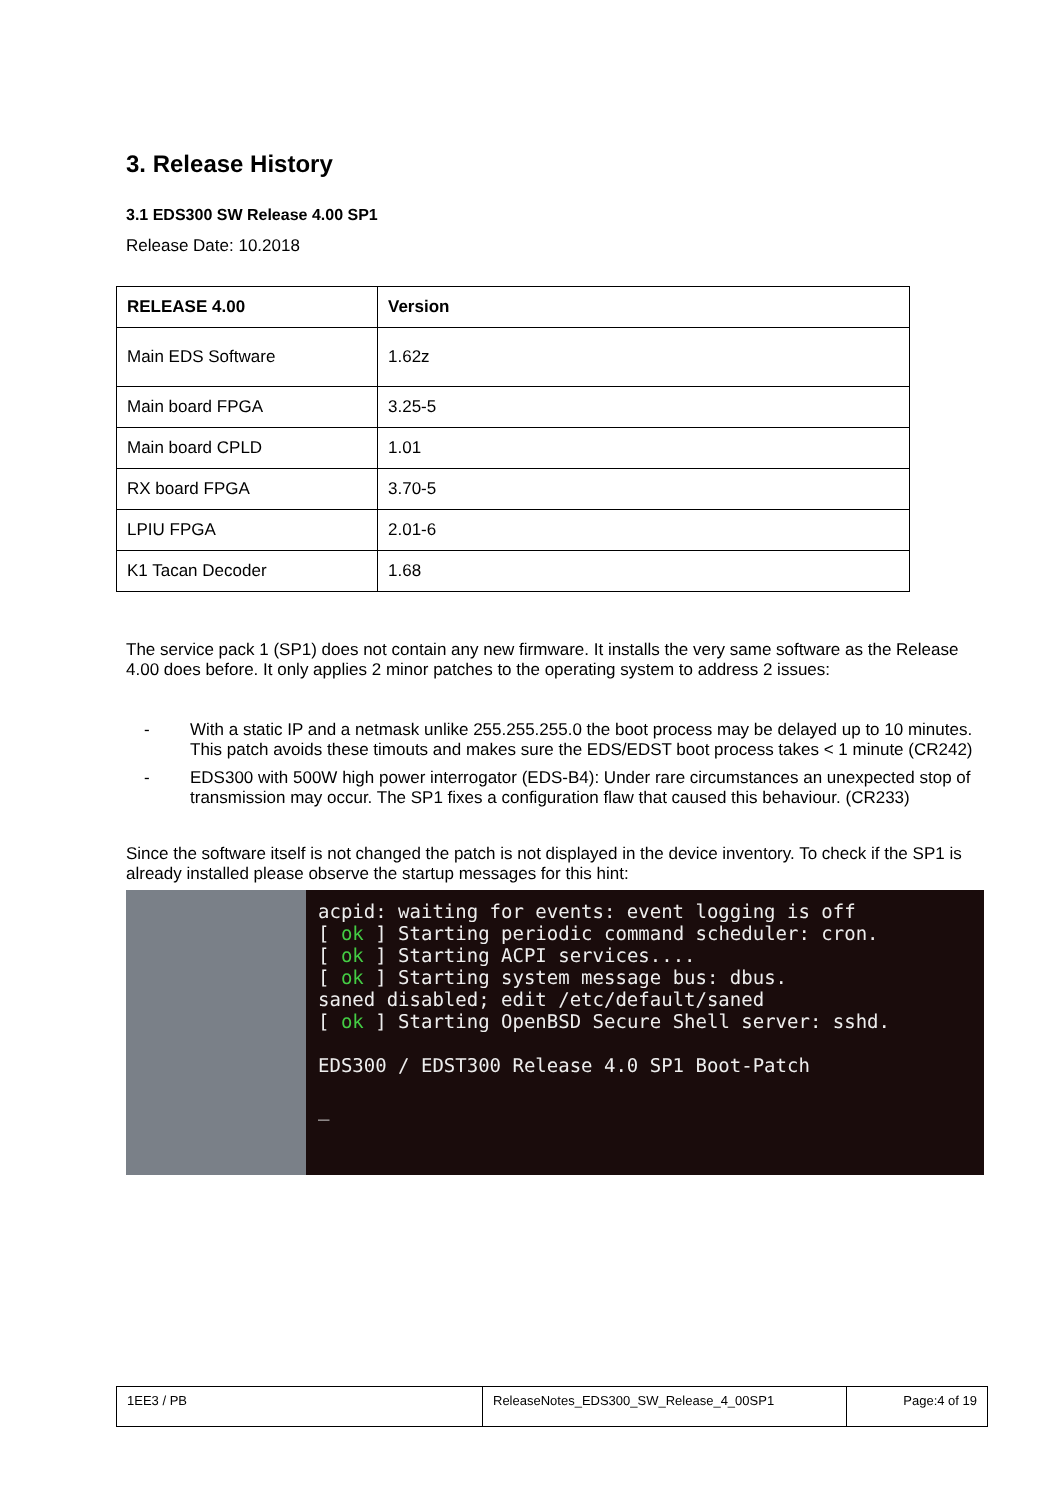3. Release History
3.1 EDS300 SW Release 4.00 SP1
Release Date: 10.2018
| RELEASE 4.00 | Version |
| --- | --- |
| Main EDS Software | 1.62z |
| Main board FPGA | 3.25-5 |
| Main board CPLD | 1.01 |
| RX board FPGA | 3.70-5 |
| LPIU FPGA | 2.01-6 |
| K1 Tacan Decoder | 1.68 |
The service pack 1 (SP1) does not contain any new firmware. It installs the very same software as the Release 4.00 does before. It only applies 2 minor patches to the operating system to address 2 issues:
- With a static IP and a netmask unlike 255.255.255.0 the boot process may be delayed up to 10 minutes. This patch avoids these timouts and makes sure the EDS/EDST boot process takes < 1 minute (CR242)
- EDS300 with 500W high power interrogator (EDS-B4): Under rare circumstances an unexpected stop of transmission may occur. The SP1 fixes a configuration flaw that caused this behaviour. (CR233)
Since the software itself is not changed the patch is not displayed in the device inventory. To check if the SP1 is already installed please observe the startup messages for this hint:
acpid: waiting for events: event logging is off
[ ok ] Starting periodic command scheduler: cron.
[ ok ] Starting ACPI services....
[ ok ] Starting system message bus: dbus.
saned disabled; edit /etc/default/saned
[ ok ] Starting OpenBSD Secure Shell server: sshd.

EDS300 / EDST300 Release 4.0 SP1 Boot-Patch

_
| 1EE3 / PB | ReleaseNotes_EDS300_SW_Release_4_00SP1 | Page:4 of 19 |